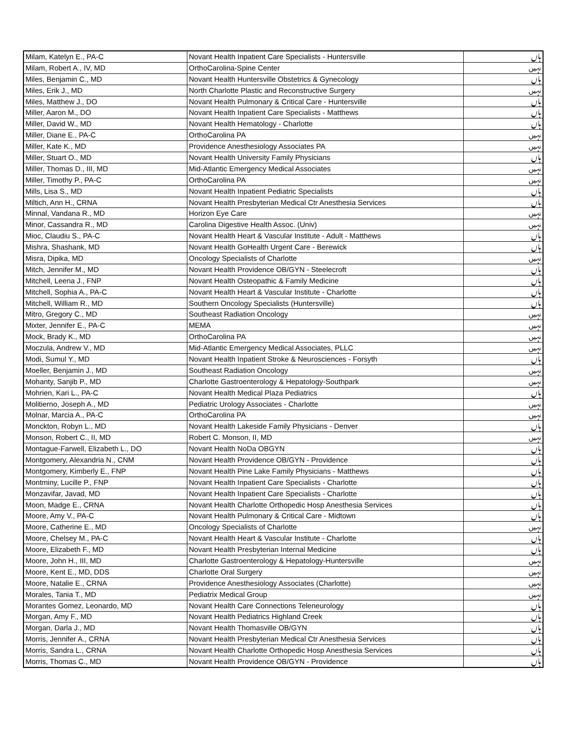| Milam, Katelyn E., PA-C | Novant Health Inpatient Care Specialists - Huntersville | ہاں |
| Milam, Robert A., IV, MD | OrthoCarolina-Spine Center | نہیں |
| Miles, Benjamin C., MD | Novant Health Huntersville Obstetrics & Gynecology | ہاں |
| Miles, Erik J., MD | North Charlotte Plastic and Reconstructive Surgery | نہیں |
| Miles, Matthew J., DO | Novant Health Pulmonary & Critical Care - Huntersville | ہاں |
| Miller, Aaron M., DO | Novant Health Inpatient Care Specialists - Matthews | ہاں |
| Miller, David W., MD | Novant Health Hematology - Charlotte | ہاں |
| Miller, Diane E., PA-C | OrthoCarolina PA | نہیں |
| Miller, Kate K., MD | Providence Anesthesiology Associates PA | نہیں |
| Miller, Stuart O., MD | Novant Health University Family Physicians | ہاں |
| Miller, Thomas D., III, MD | Mid-Atlantic Emergency Medical Associates | نہیں |
| Miller, Timothy P., PA-C | OrthoCarolina PA | نہیں |
| Mills, Lisa S., MD | Novant Health Inpatient Pediatric Specialists | ہاں |
| Miltich, Ann H., CRNA | Novant Health Presbyterian Medical Ctr Anesthesia Services | ہاں |
| Minnal, Vandana R., MD | Horizon Eye Care | نہیں |
| Minor, Cassandra R., MD | Carolina Digestive Health Assoc. (Univ) | نہیں |
| Mioc, Claudiu S., PA-C | Novant Health Heart & Vascular Institute - Adult - Matthews | ہاں |
| Mishra, Shashank, MD | Novant Health GoHealth Urgent Care - Berewick | ہاں |
| Misra, Dipika, MD | Oncology Specialists of Charlotte | نہیں |
| Mitch, Jennifer M., MD | Novant Health Providence OB/GYN - Steelecroft | ہاں |
| Mitchell, Leena J., FNP | Novant Health Osteopathic & Family Medicine | ہاں |
| Mitchell, Sophia A., PA-C | Novant Health Heart & Vascular Institute - Charlotte | ہاں |
| Mitchell, William R., MD | Southern Oncology Specialists (Huntersville) | ہاں |
| Mitro, Gregory C., MD | Southeast Radiation Oncology | نہیں |
| Mixter, Jennifer E., PA-C | MEMA | نہیں |
| Mock, Brady K., MD | OrthoCarolina PA | نہیں |
| Moczula, Andrew V., MD | Mid-Atlantic Emergency Medical Associates, PLLC | نہیں |
| Modi, Sumul Y., MD | Novant Health Inpatient Stroke & Neurosciences - Forsyth | ہاں |
| Moeller, Benjamin J., MD | Southeast Radiation Oncology | نہیں |
| Mohanty, Sanjib P., MD | Charlotte Gastroenterology & Hepatology-Southpark | نہیں |
| Mohrien, Kari L., PA-C | Novant Health Medical Plaza Pediatrics | ہاں |
| Molitierno, Joseph A., MD | Pediatric Urology Associates - Charlotte | نہیں |
| Molnar, Marcia A., PA-C | OrthoCarolina PA | نہیں |
| Monckton, Robyn L., MD | Novant Health Lakeside Family Physicians - Denver | ہاں |
| Monson, Robert C., II, MD | Robert C. Monson, II, MD | نہیں |
| Montague-Farwell, Elizabeth L., DO | Novant Health NoDa OBGYN | ہاں |
| Montgomery, Alexandria N., CNM | Novant Health Providence OB/GYN - Providence | ہاں |
| Montgomery, Kimberly E., FNP | Novant Health Pine Lake Family Physicians - Matthews | ہاں |
| Montminy, Lucille P., FNP | Novant Health Inpatient Care Specialists - Charlotte | ہاں |
| Monzavifar, Javad, MD | Novant Health Inpatient Care Specialists - Charlotte | ہاں |
| Moon, Madge E., CRNA | Novant Health Charlotte Orthopedic Hosp Anesthesia Services | ہاں |
| Moore, Amy V., PA-C | Novant Health Pulmonary & Critical Care - Midtown | ہاں |
| Moore, Catherine E., MD | Oncology Specialists of Charlotte | نہیں |
| Moore, Chelsey M., PA-C | Novant Health Heart & Vascular Institute - Charlotte | ہاں |
| Moore, Elizabeth F., MD | Novant Health Presbyterian Internal Medicine | ہاں |
| Moore, John H., III, MD | Charlotte Gastroenterology & Hepatology-Huntersville | نہیں |
| Moore, Kent E., MD, DDS | Charlotte Oral Surgery | نہیں |
| Moore, Natalie E., CRNA | Providence Anesthesiology Associates (Charlotte) | نہیں |
| Morales, Tania T., MD | Pediatrix Medical Group | نہیں |
| Morantes Gomez, Leonardo, MD | Novant Health Care Connections Teleneurology | ہاں |
| Morgan, Amy F., MD | Novant Health Pediatrics Highland Creek | ہاں |
| Morgan, Darla J., MD | Novant Health Thomasville OB/GYN | ہاں |
| Morris, Jennifer A., CRNA | Novant Health Presbyterian Medical Ctr Anesthesia Services | ہاں |
| Morris, Sandra L., CRNA | Novant Health Charlotte Orthopedic Hosp Anesthesia Services | ہاں |
| Morris, Thomas C., MD | Novant Health Providence OB/GYN - Providence | ہاں |